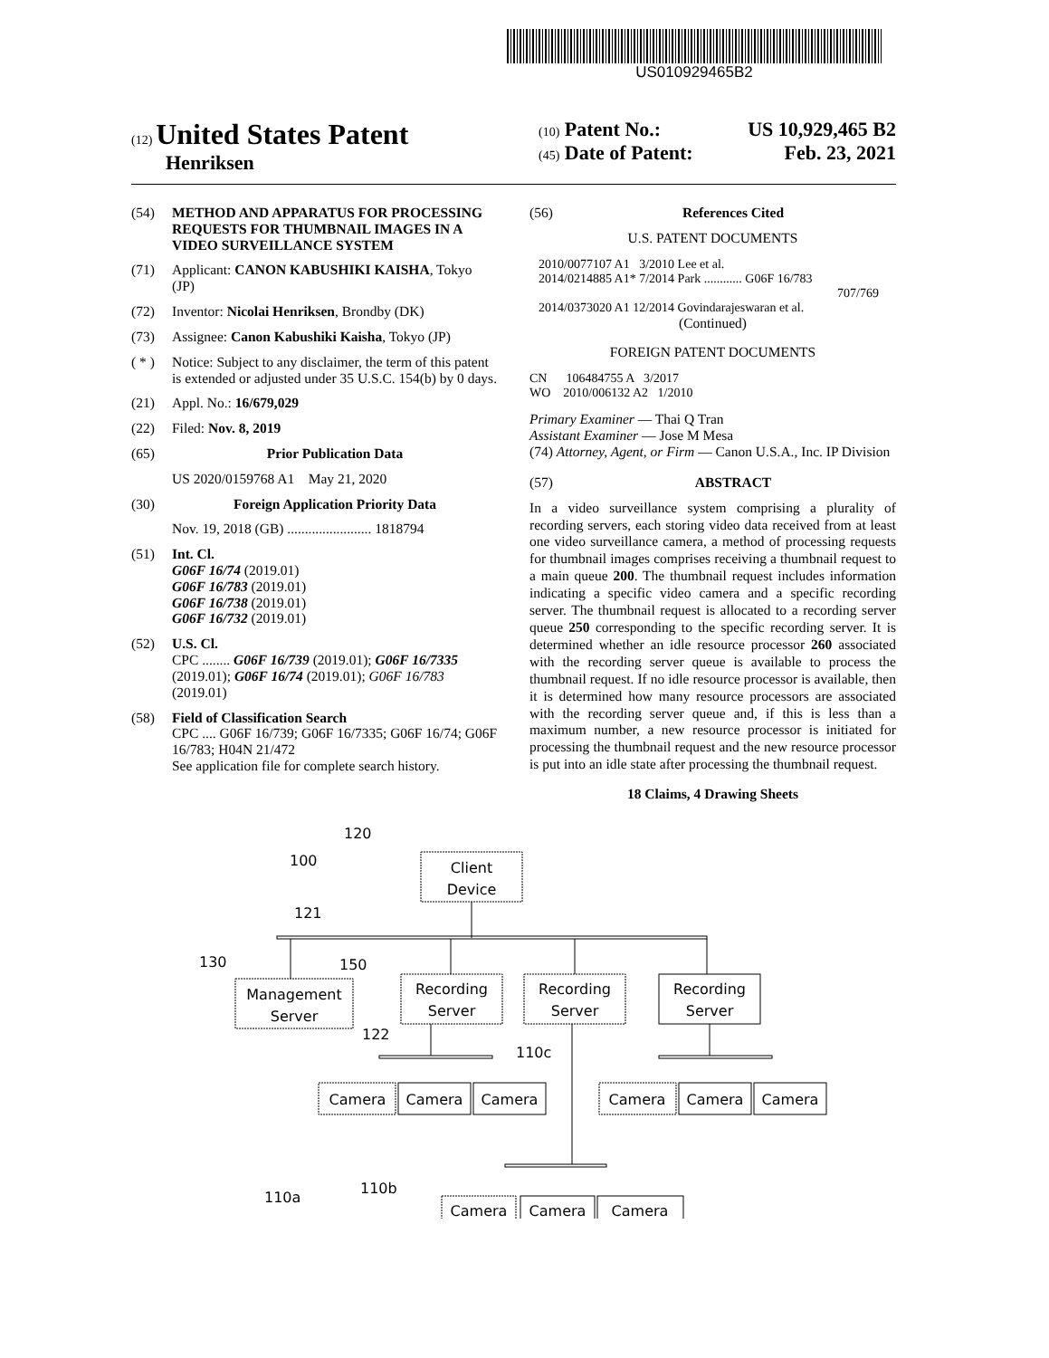US010929465B2
(12) United States Patent
Henriksen
(10) Patent No.: US 10,929,465 B2
(45) Date of Patent: Feb. 23, 2021
(54) METHOD AND APPARATUS FOR PROCESSING REQUESTS FOR THUMBNAIL IMAGES IN A VIDEO SURVEILLANCE SYSTEM
(71) Applicant: CANON KABUSHIKI KAISHA, Tokyo (JP)
(72) Inventor: Nicolai Henriksen, Brondby (DK)
(73) Assignee: Canon Kabushiki Kaisha, Tokyo (JP)
( * )
Notice: Subject to any disclaimer, the term of this patent is extended or adjusted under 35 U.S.C. 154(b) by 0 days.
(21) Appl. No.: 16/679,029
(22) Filed: Nov. 8, 2019
(65) Prior Publication Data
US 2020/0159768 A1 May 21, 2020
(30) Foreign Application Priority Data
Nov. 19, 2018 (GB) ........................ 1818794
(51) Int. Cl.
G06F 16/74 (2019.01)
G06F 16/783 (2019.01)
G06F 16/738 (2019.01)
G06F 16/732 (2019.01)
(52) U.S. Cl.
CPC ........ G06F 16/739 (2019.01); G06F 16/7335 (2019.01); G06F 16/74 (2019.01); G06F 16/783 (2019.01)
(58) Field of Classification Search
CPC .... G06F 16/739; G06F 16/7335; G06F 16/74; G06F 16/783; H04N 21/472
See application file for complete search history.
(56) References Cited
U.S. PATENT DOCUMENTS
2010/0077107 A1 3/2010 Lee et al.
2014/0214885 A1* 7/2014 Park ............ G06F 16/783
707/769
2014/0373020 A1 12/2014 Govindarajeswaran et al.
(Continued)
FOREIGN PATENT DOCUMENTS
CN 106484755 A 3/2017
WO 2010/006132 A2 1/2010
Primary Examiner — Thai Q Tran
Assistant Examiner — Jose M Mesa
(74) Attorney, Agent, or Firm — Canon U.S.A., Inc. IP Division
(57) ABSTRACT
In a video surveillance system comprising a plurality of recording servers, each storing video data received from at least one video surveillance camera, a method of processing requests for thumbnail images comprises receiving a thumbnail request to a main queue 200. The thumbnail request includes information indicating a specific video camera and a specific recording server. The thumbnail request is allocated to a recording server queue 250 corresponding to the specific recording server. It is determined whether an idle resource processor 260 associated with the recording server queue is available to process the thumbnail request. If no idle resource processor is available, then it is determined how many resource processors are associated with the recording server queue and, if this is less than a maximum number, a new resource processor is initiated for processing the thumbnail request and the new resource processor is put into an idle state after processing the thumbnail request.
18 Claims, 4 Drawing Sheets
120
100
121
130
150
122
110c
110a
110b
Client
Device
Management
Server
Recording
Server
Recording
Server
Recording
Server
Camera
Camera
Camera
Camera
Camera
Camera
Camera
Camera
Camera